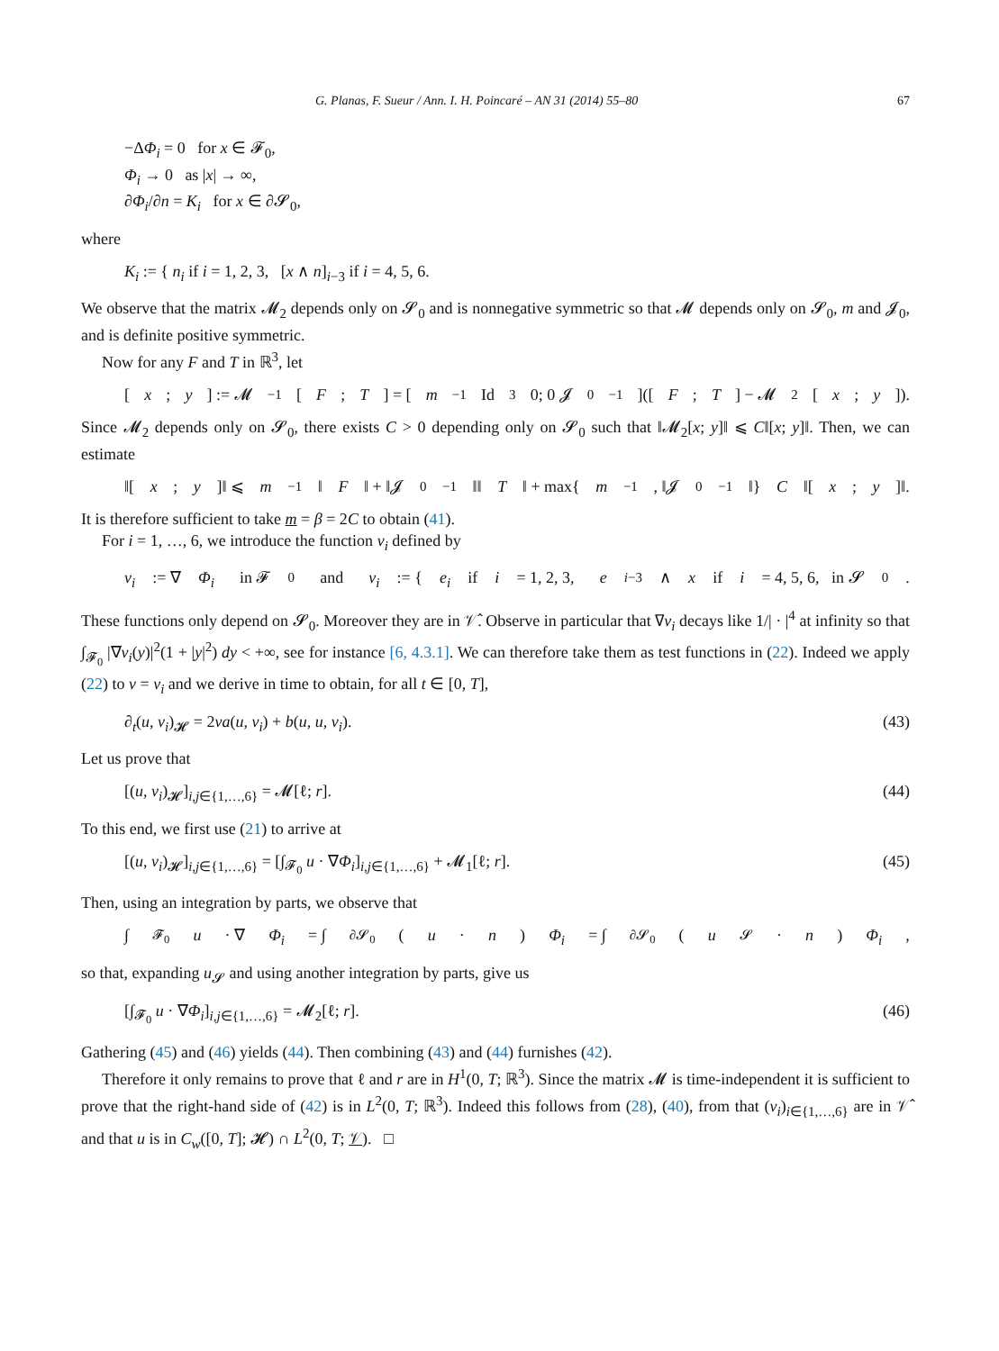G. Planas, F. Sueur / Ann. I. H. Poincaré – AN 31 (2014) 55–80 67
−ΔΦ<sub>i</sub> = 0 for x ∈ 𝓕<sub>0</sub>,
Φ<sub>i</sub> → 0 as |x| → ∞,
∂Φ<sub>i</sub>/∂n = K<sub>i</sub> for x ∈ ∂𝓢<sub>0</sub>,
where
K<sub>i</sub> := { n<sub>i</sub> if i = 1, 2, 3, [x ∧ n]<sub>i−3</sub> if i = 4, 5, 6.
We observe that the matrix 𝓜<sub>2</sub> depends only on 𝓢<sub>0</sub> and is nonnegative symmetric so that 𝓜 depends only on 𝓢<sub>0</sub>, m and 𝓙<sub>0</sub>, and is definite positive symmetric.
Now for any F and T in ℝ<sup>3</sup>, let
[x; y] := 𝓜<sup>−1</sup>[F; T] = [m<sup>−1</sup> Id<sub>3</sub> 0; 0 𝓙<sub>0</sub><sup>−1</sup>]([F; T] − 𝓜<sub>2</sub>[x; y]).
Since 𝓜<sub>2</sub> depends only on 𝓢<sub>0</sub>, there exists C > 0 depending only on 𝓢<sub>0</sub> such that ‖𝓜<sub>2</sub>[x; y]‖ ⩽ C‖[x; y]‖. Then, we can estimate
‖[x; y]‖ ⩽ m<sup>−1</sup>‖ F ‖ + ‖𝓙<sub>0</sub><sup>−1</sup>‖‖ T ‖ + max{ m<sup>−1</sup>, ‖𝓙<sub>0</sub><sup>−1</sup>‖} C ‖[x; y]‖.
It is therefore sufficient to take m = β = 2C to obtain (41).
For i = 1, …, 6, we introduce the function v<sub>i</sub> defined by
v<sub>i</sub> := ∇ Φ<sub>i</sub> in 𝓕<sub>0</sub> and v<sub>i</sub> := { e<sub>i</sub> if i = 1, 2, 3, e<sub>i−3</sub> ∧ x if i = 4, 5, 6, in 𝓢<sub>0</sub>.
These functions only depend on 𝓢<sub>0</sub>. Moreover they are in 𝒱̂. Observe in particular that ∇v<sub>i</sub> decays like 1/| · |<sup>4</sup> at infinity so that ∫<sub>𝓕<sub>0</sub></sub> |∇v<sub>i</sub>(y)|<sup>2</sup>(1 + |y|<sup>2</sup>) dy < +∞, see for instance [6, 4.3.1]. We can therefore take them as test functions in (22). Indeed we apply (22) to v = v<sub>i</sub> and we derive in time to obtain, for all t ∈ [0, T],
∂<sub>t</sub>(u, v<sub>i</sub>)<sub>𝓗</sub> = 2νa(u, v<sub>i</sub>) + b(u, u, v<sub>i</sub>). (43)
Let us prove that
[(u, v<sub>i</sub>)<sub>𝓗</sub>]<sub>i,j∈{1,…,6}</sub> = 𝓜[ℓ; r]. (44)
To this end, we first use (21) to arrive at
[(u, v<sub>i</sub>)<sub>𝓗</sub>]<sub>i,j∈{1,…,6}</sub> = [∫<sub>𝓕<sub>0</sub></sub> u · ∇Φ<sub>i</sub>]<sub>i,j∈{1,…,6}</sub> + 𝓜<sub>1</sub>[ℓ; r]. (45)
Then, using an integration by parts, we observe that
∫<sub>𝓕<sub>0</sub></sub> u · ∇ Φ<sub>i</sub> = ∫<sub>∂𝓢<sub>0</sub></sub> (u · n) Φ<sub>i</sub> = ∫<sub>∂𝓢<sub>0</sub></sub> (u<sub>𝓢</sub> · n) Φ<sub>i</sub>,
so that, expanding u<sub>𝓢</sub> and using another integration by parts, give us
[∫<sub>𝓕<sub>0</sub></sub> u · ∇Φ<sub>i</sub>]<sub>i,j∈{1,…,6}</sub> = 𝓜<sub>2</sub>[ℓ; r]. (46)
Gathering (45) and (46) yields (44). Then combining (43) and (44) furnishes (42).
Therefore it only remains to prove that ℓ and r are in H<sup>1</sup>(0, T; ℝ<sup>3</sup>). Since the matrix 𝓜 is time-independent it is sufficient to prove that the right-hand side of (42) is in L<sup>2</sup>(0, T; ℝ<sup>3</sup>). Indeed this follows from (28), (40), from that (v<sub>i</sub>)<sub>i∈{1,…,6}</sub> are in 𝒱̂ and that u is in C<sub>w</sub>([0, T]; 𝓗) ∩ L<sup>2</sup>(0, T; 𝒱). □